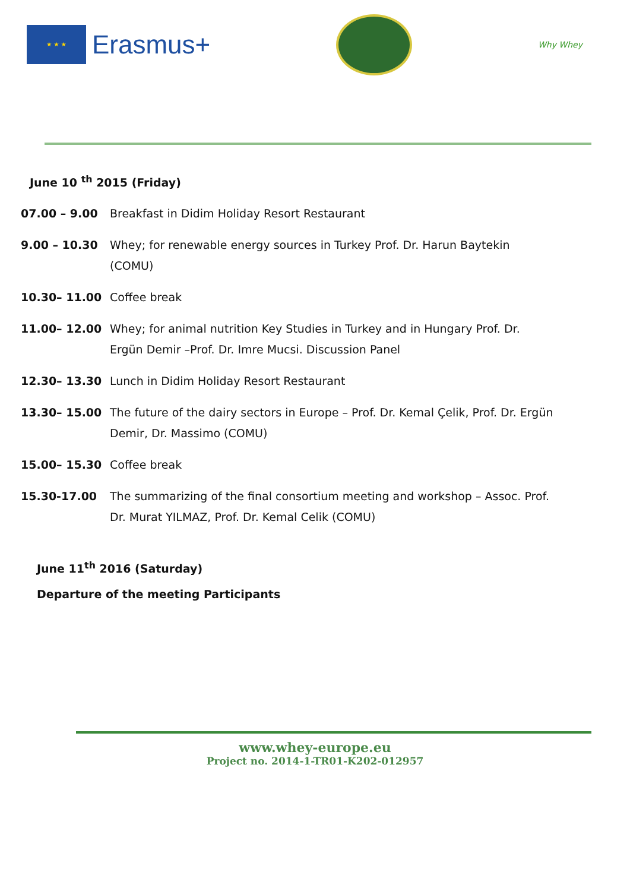★ ★ ★
Erasmus+
Why Whey
June 10 <sup>th</sup> 2015 (Friday)
| 07.00 – 9.00 | Breakfast in Didim Holiday Resort Restaurant |
| 9.00 – 10.30 | Whey; for renewable energy sources in Turkey Prof. Dr. Harun Baytekin (COMU) |
| 10.30– 11.00 | Coffee break |
| 11.00– 12.00 | Whey; for animal nutrition Key Studies in Turkey and in Hungary Prof. Dr. Ergün Demir –Prof. Dr. Imre Mucsi. Discussion Panel |
| 12.30– 13.30 | Lunch in Didim Holiday Resort Restaurant |
| 13.30– 15.00 | The future of the dairy sectors in Europe – Prof. Dr. Kemal Çelik, Prof. Dr. Ergün Demir, Dr. Massimo (COMU) |
| 15.00– 15.30 | Coffee break |
| 15.30-17.00 | The summarizing of the final consortium meeting and workshop – Assoc. Prof. Dr. Murat YILMAZ, Prof. Dr. Kemal Celik (COMU) |
June 11<sup>th</sup> 2016 (Saturday)
Departure of the meeting Participants
www.whey-europe.eu
Project no. 2014-1-TR01-K202-012957